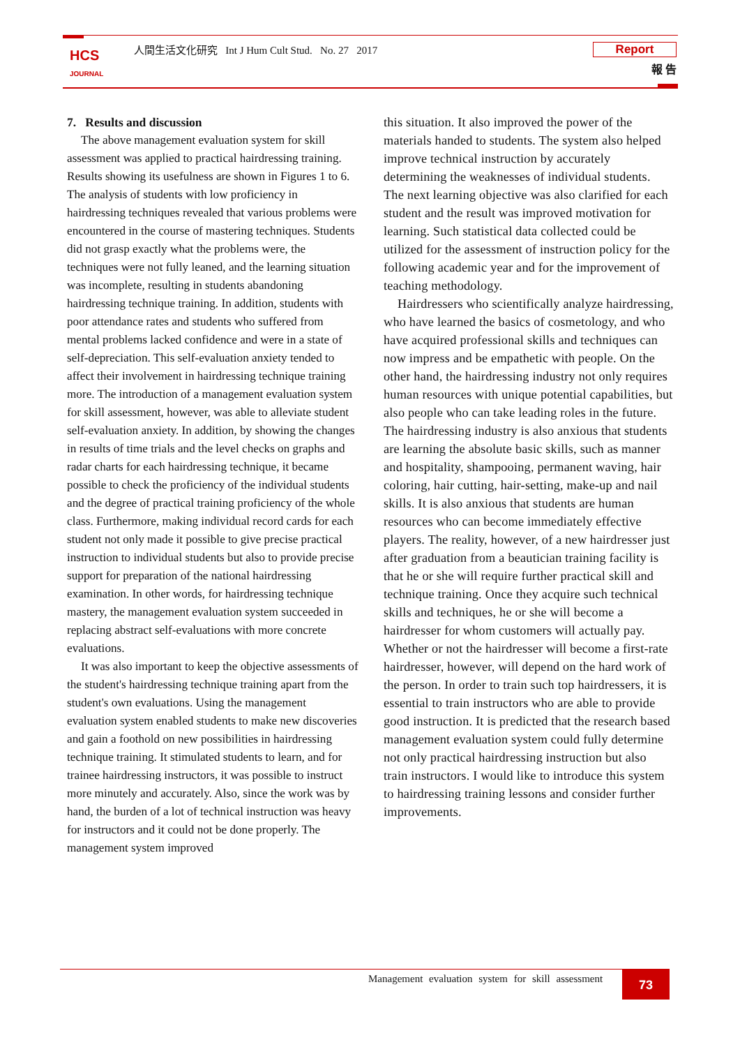HCS
JOURNAL
人間生活文化研究 Int J Hum Cult Stud. No. 27 2017
Report
報 告
7. Results and discussion
The above management evaluation system for skill assessment was applied to practical hairdressing training. Results showing its usefulness are shown in Figures 1 to 6. The analysis of students with low proficiency in hairdressing techniques revealed that various problems were encountered in the course of mastering techniques. Students did not grasp exactly what the problems were, the techniques were not fully leaned, and the learning situation was incomplete, resulting in students abandoning hairdressing technique training. In addition, students with poor attendance rates and students who suffered from mental problems lacked confidence and were in a state of self-depreciation. This self-evaluation anxiety tended to affect their involvement in hairdressing technique training more. The introduction of a management evaluation system for skill assessment, however, was able to alleviate student self-evaluation anxiety. In addition, by showing the changes in results of time trials and the level checks on graphs and radar charts for each hairdressing technique, it became possible to check the proficiency of the individual students and the degree of practical training proficiency of the whole class. Furthermore, making individual record cards for each student not only made it possible to give precise practical instruction to individual students but also to provide precise support for preparation of the national hairdressing examination. In other words, for hairdressing technique mastery, the management evaluation system succeeded in replacing abstract self-evaluations with more concrete evaluations.
It was also important to keep the objective assessments of the student's hairdressing technique training apart from the student's own evaluations. Using the management evaluation system enabled students to make new discoveries and gain a foothold on new possibilities in hairdressing technique training. It stimulated students to learn, and for trainee hairdressing instructors, it was possible to instruct more minutely and accurately. Also, since the work was by hand, the burden of a lot of technical instruction was heavy for instructors and it could not be done properly. The management system improved
this situation. It also improved the power of the materials handed to students. The system also helped improve technical instruction by accurately determining the weaknesses of individual students. The next learning objective was also clarified for each student and the result was improved motivation for learning. Such statistical data collected could be utilized for the assessment of instruction policy for the following academic year and for the improvement of teaching methodology.
Hairdressers who scientifically analyze hairdressing, who have learned the basics of cosmetology, and who have acquired professional skills and techniques can now impress and be empathetic with people. On the other hand, the hairdressing industry not only requires human resources with unique potential capabilities, but also people who can take leading roles in the future. The hairdressing industry is also anxious that students are learning the absolute basic skills, such as manner and hospitality, shampooing, permanent waving, hair coloring, hair cutting, hair-setting, make-up and nail skills. It is also anxious that students are human resources who can become immediately effective players. The reality, however, of a new hairdresser just after graduation from a beautician training facility is that he or she will require further practical skill and technique training. Once they acquire such technical skills and techniques, he or she will become a hairdresser for whom customers will actually pay. Whether or not the hairdresser will become a first-rate hairdresser, however, will depend on the hard work of the person. In order to train such top hairdressers, it is essential to train instructors who are able to provide good instruction. It is predicted that the research based management evaluation system could fully determine not only practical hairdressing instruction but also train instructors. I would like to introduce this system to hairdressing training lessons and consider further improvements.
Management evaluation system for skill assessment
73